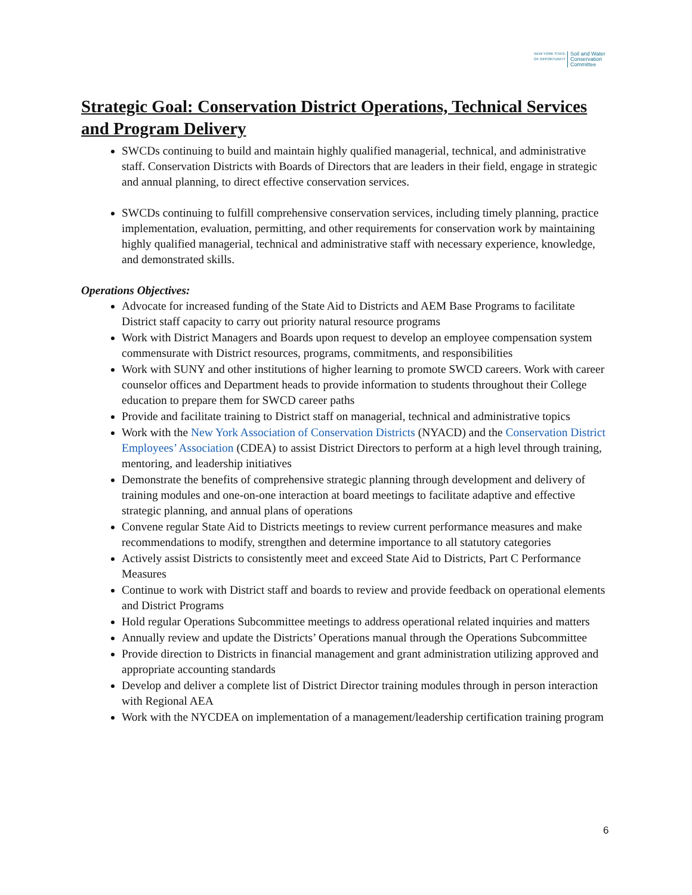NEW YORK STATE OF OPPORTUNITY
Soil and Water
Conservation
Committee
Strategic Goal: Conservation District Operations, Technical Services and Program Delivery
SWCDs continuing to build and maintain highly qualified managerial, technical, and administrative staff. Conservation Districts with Boards of Directors that are leaders in their field, engage in strategic and annual planning, to direct effective conservation services.
SWCDs continuing to fulfill comprehensive conservation services, including timely planning, practice implementation, evaluation, permitting, and other requirements for conservation work by maintaining highly qualified managerial, technical and administrative staff with necessary experience, knowledge, and demonstrated skills.
Operations Objectives:
Advocate for increased funding of the State Aid to Districts and AEM Base Programs to facilitate District staff capacity to carry out priority natural resource programs
Work with District Managers and Boards upon request to develop an employee compensation system commensurate with District resources, programs, commitments, and responsibilities
Work with SUNY and other institutions of higher learning to promote SWCD careers. Work with career counselor offices and Department heads to provide information to students throughout their College education to prepare them for SWCD career paths
Provide and facilitate training to District staff on managerial, technical and administrative topics
Work with the New York Association of Conservation Districts (NYACD) and the Conservation District Employees’ Association (CDEA) to assist District Directors to perform at a high level through training, mentoring, and leadership initiatives
Demonstrate the benefits of comprehensive strategic planning through development and delivery of training modules and one-on-one interaction at board meetings to facilitate adaptive and effective strategic planning, and annual plans of operations
Convene regular State Aid to Districts meetings to review current performance measures and make recommendations to modify, strengthen and determine importance to all statutory categories
Actively assist Districts to consistently meet and exceed State Aid to Districts, Part C Performance Measures
Continue to work with District staff and boards to review and provide feedback on operational elements and District Programs
Hold regular Operations Subcommittee meetings to address operational related inquiries and matters
Annually review and update the Districts’ Operations manual through the Operations Subcommittee
Provide direction to Districts in financial management and grant administration utilizing approved and appropriate accounting standards
Develop and deliver a complete list of District Director training modules through in person interaction with Regional AEA
Work with the NYCDEA on implementation of a management/leadership certification training program
6